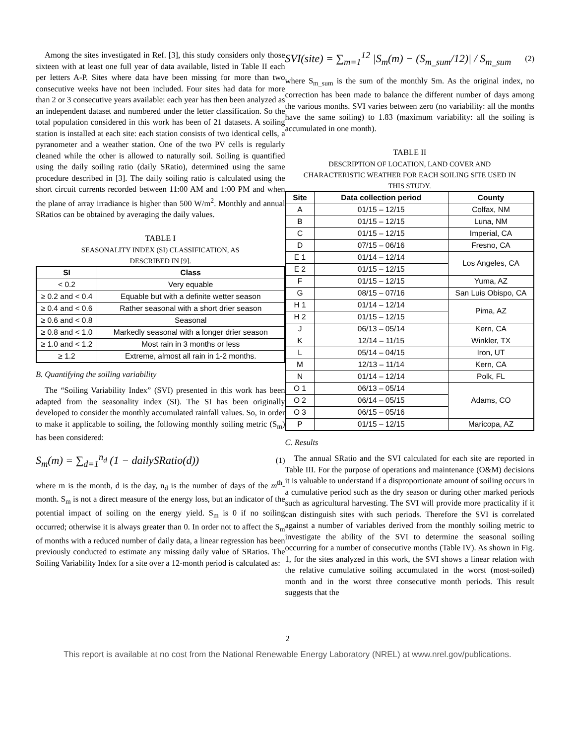Among the sites investigated in Ref. [3], this study considers only those sixteen with at least one full year of data available, listed in Table II each per letters A-P. Sites where data have been missing for more than two consecutive weeks have not been included. Four sites had data for more than 2 or 3 consecutive years available: each year has then been analyzed as an independent dataset and numbered under the letter classification. So the total population considered in this work has been of 21 datasets. A soiling station is installed at each site: each station consists of two identical cells, a pyranometer and a weather station. One of the two PV cells is regularly cleaned while the other is allowed to naturally soil. Soiling is quantified using the daily soiling ratio (daily SRatio), determined using the same procedure described in [3]. The daily soiling ratio is calculated using the short circuit currents recorded between 11:00 AM and 1:00 PM and when the plane of array irradiance is higher than 500 W/m<sup>2</sup>. Monthly and annual SRatios can be obtained by averaging the daily values.
TABLE I
SEASONALITY INDEX (SI) CLASSIFICATION, AS
DESCRIBED IN [9].
| SI | Class |
| --- | --- |
| < 0.2 | Very equable |
| ≥ 0.2 and < 0.4 | Equable but with a definite wetter season |
| ≥ 0.4 and < 0.6 | Rather seasonal with a short drier season |
| ≥ 0.6 and < 0.8 | Seasonal |
| ≥ 0.8 and < 1.0 | Markedly seasonal with a longer drier season |
| ≥ 1.0 and < 1.2 | Most rain in 3 months or less |
| ≥ 1.2 | Extreme, almost all rain in 1-2 months. |
B. Quantifying the soiling variability
The “Soiling Variability Index” (SVI) presented in this work has been adapted from the seasonality index (SI). The SI has been originally developed to consider the monthly accumulated rainfall values. So, in order to make it applicable to soiling, the following monthly soiling metric (S<sub>m</sub>) has been considered:
S<sub>m</sub>(m) = ∑<sub>d=1</sub><sup>n<sub>d</sub></sup> (1 − dailySRatio(d)) (1)
where m is the month, d is the day, n<sub>d</sub> is the number of days of the m<sup>th</sup>-month. S<sub>m</sub> is not a direct measure of the energy loss, but an indicator of the potential impact of soiling on the energy yield. S<sub>m</sub> is 0 if no soiling occurred; otherwise it is always greater than 0. In order not to affect the S<sub>m</sub> of months with a reduced number of daily data, a linear regression has been previously conducted to estimate any missing daily value of SRatios. The Soiling Variability Index for a site over a 12-month period is calculated as:
SVI(site) = ∑<sub>m=1</sub><sup>12</sup> |S<sub>m</sub>(m) − (S<sub>m_sum</sub>/12)| / S<sub>m_sum</sub> (2)
where S<sub>m_sum</sub> is the sum of the monthly Sm. As the original index, no correction has been made to balance the different number of days among the various months. SVI varies between zero (no variability: all the months have the same soiling) to 1.83 (maximum variability: all the soiling is accumulated in one month).
TABLE II
DESCRIPTION OF LOCATION, LAND COVER AND
CHARACTERISTIC WEATHER FOR EACH SOILING SITE USED IN
THIS STUDY.
| Site | Data collection period | County |
| --- | --- | --- |
| A | 01/15 – 12/15 | Colfax, NM |
| B | 01/15 – 12/15 | Luna, NM |
| C | 01/15 – 12/15 | Imperial, CA |
| D | 07/15 – 06/16 | Fresno, CA |
| E 1 | 01/14 – 12/14 | Los Angeles, CA |
| E 2 | 01/15 – 12/15 | |
| F | 01/15 – 12/15 | Yuma, AZ |
| G | 08/15 – 07/16 | San Luis Obispo, CA |
| H 1 | 01/14 – 12/14 | Pima, AZ |
| H 2 | 01/15 – 12/15 | |
| J | 06/13 – 05/14 | Kern, CA |
| K | 12/14 – 11/15 | Winkler, TX |
| L | 05/14 – 04/15 | Iron, UT |
| M | 12/13 – 11/14 | Kern, CA |
| N | 01/14 – 12/14 | Polk, FL |
| O 1 | 06/13 – 05/14 | Adams, CO |
| O 2 | 06/14 – 05/15 | |
| O 3 | 06/15 – 05/16 | |
| P | 01/15 – 12/15 | Maricopa, AZ |
C. Results
The annual SRatio and the SVI calculated for each site are reported in Table III. For the purpose of operations and maintenance (O&M) decisions it is valuable to understand if a disproportionate amount of soiling occurs in a cumulative period such as the dry season or during other marked periods such as agricultural harvesting. The SVI will provide more practicality if it can distinguish sites with such periods. Therefore the SVI is correlated against a number of variables derived from the monthly soiling metric to investigate the ability of the SVI to determine the seasonal soiling occurring for a number of consecutive months (Table IV). As shown in Fig. 1, for the sites analyzed in this work, the SVI shows a linear relation with the relative cumulative soiling accumulated in the worst (most-soiled) month and in the worst three consecutive month periods. This result suggests that the
2
This report is available at no cost from the National Renewable Energy Laboratory (NREL) at www.nrel.gov/publications.